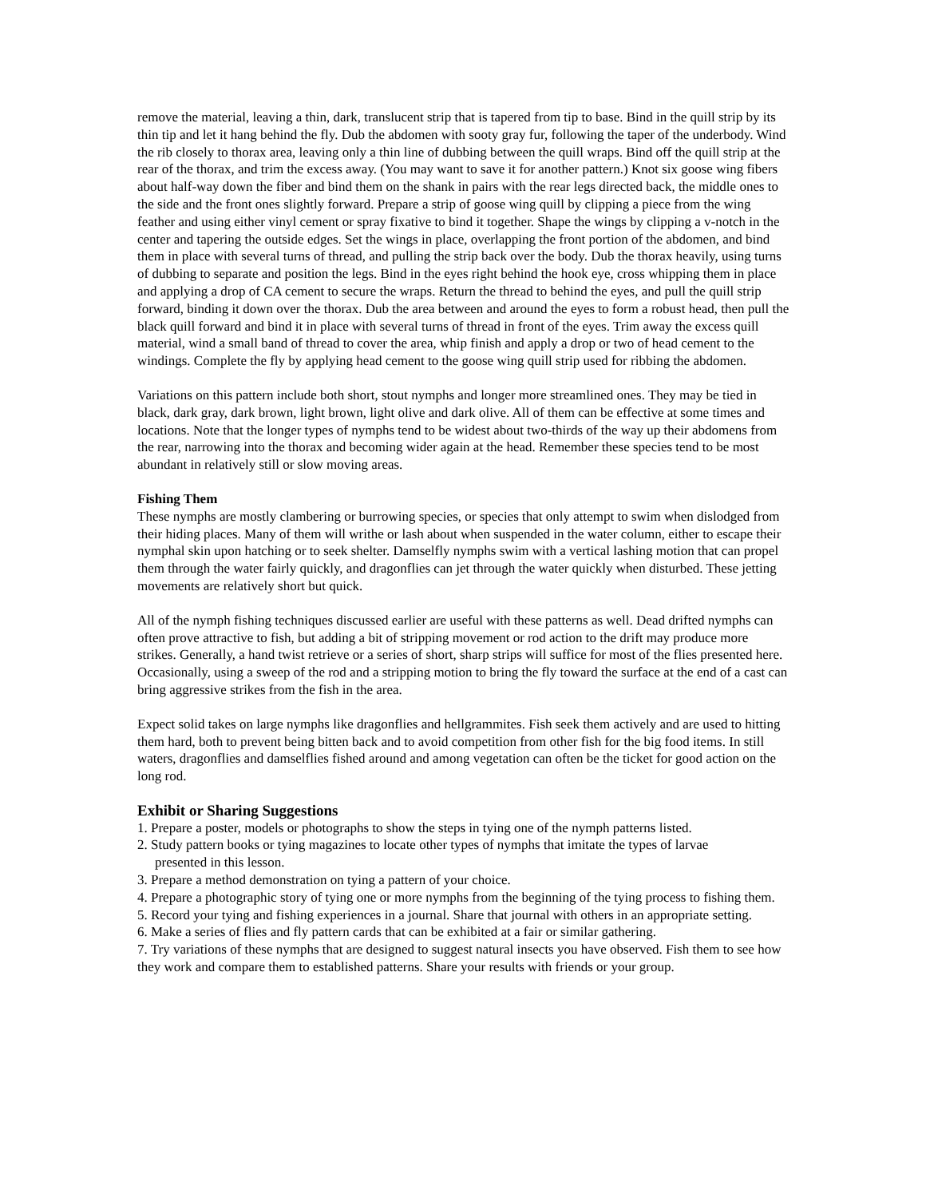remove the material, leaving a thin, dark, translucent strip that is tapered from tip to base. Bind in the quill strip by its thin tip and let it hang behind the fly. Dub the abdomen with sooty gray fur, following the taper of the underbody. Wind the rib closely to thorax area, leaving only a thin line of dubbing between the quill wraps. Bind off the quill strip at the rear of the thorax, and trim the excess away. (You may want to save it for another pattern.) Knot six goose wing fibers about half-way down the fiber and bind them on the shank in pairs with the rear legs directed back, the middle ones to the side and the front ones slightly forward. Prepare a strip of goose wing quill by clipping a piece from the wing feather and using either vinyl cement or spray fixative to bind it together. Shape the wings by clipping a v-notch in the center and tapering the outside edges. Set the wings in place, overlapping the front portion of the abdomen, and bind them in place with several turns of thread, and pulling the strip back over the body. Dub the thorax heavily, using turns of dubbing to separate and position the legs. Bind in the eyes right behind the hook eye, cross whipping them in place and applying a drop of CA cement to secure the wraps. Return the thread to behind the eyes, and pull the quill strip forward, binding it down over the thorax. Dub the area between and around the eyes to form a robust head, then pull the black quill forward and bind it in place with several turns of thread in front of the eyes. Trim away the excess quill material, wind a small band of thread to cover the area, whip finish and apply a drop or two of head cement to the windings. Complete the fly by applying head cement to the goose wing quill strip used for ribbing the abdomen.
Variations on this pattern include both short, stout nymphs and longer more streamlined ones. They may be tied in black, dark gray, dark brown, light brown, light olive and dark olive. All of them can be effective at some times and locations. Note that the longer types of nymphs tend to be widest about two-thirds of the way up their abdomens from the rear, narrowing into the thorax and becoming wider again at the head. Remember these species tend to be most abundant in relatively still or slow moving areas.
Fishing Them
These nymphs are mostly clambering or burrowing species, or species that only attempt to swim when dislodged from their hiding places. Many of them will writhe or lash about when suspended in the water column, either to escape their nymphal skin upon hatching or to seek shelter. Damselfly nymphs swim with a vertical lashing motion that can propel them through the water fairly quickly, and dragonflies can jet through the water quickly when disturbed. These jetting movements are relatively short but quick.
All of the nymph fishing techniques discussed earlier are useful with these patterns as well. Dead drifted nymphs can often prove attractive to fish, but adding a bit of stripping movement or rod action to the drift may produce more strikes. Generally, a hand twist retrieve or a series of short, sharp strips will suffice for most of the flies presented here. Occasionally, using a sweep of the rod and a stripping motion to bring the fly toward the surface at the end of a cast can bring aggressive strikes from the fish in the area.
Expect solid takes on large nymphs like dragonflies and hellgrammites. Fish seek them actively and are used to hitting them hard, both to prevent being bitten back and to avoid competition from other fish for the big food items. In still waters, dragonflies and damselflies fished around and among vegetation can often be the ticket for good action on the long rod.
Exhibit or Sharing Suggestions
1. Prepare a poster, models or photographs to show the steps in tying one of the nymph patterns listed.
2. Study pattern books or tying magazines to locate other types of nymphs that imitate the types of larvae
presented in this lesson.
3. Prepare a method demonstration on tying a pattern of your choice.
4. Prepare a photographic story of tying one or more nymphs from the beginning of the tying process to fishing them.
5. Record your tying and fishing experiences in a journal. Share that journal with others in an appropriate setting.
6. Make a series of flies and fly pattern cards that can be exhibited at a fair or similar gathering.
7. Try variations of these nymphs that are designed to suggest natural insects you have observed. Fish them to see how they work and compare them to established patterns. Share your results with friends or your group.